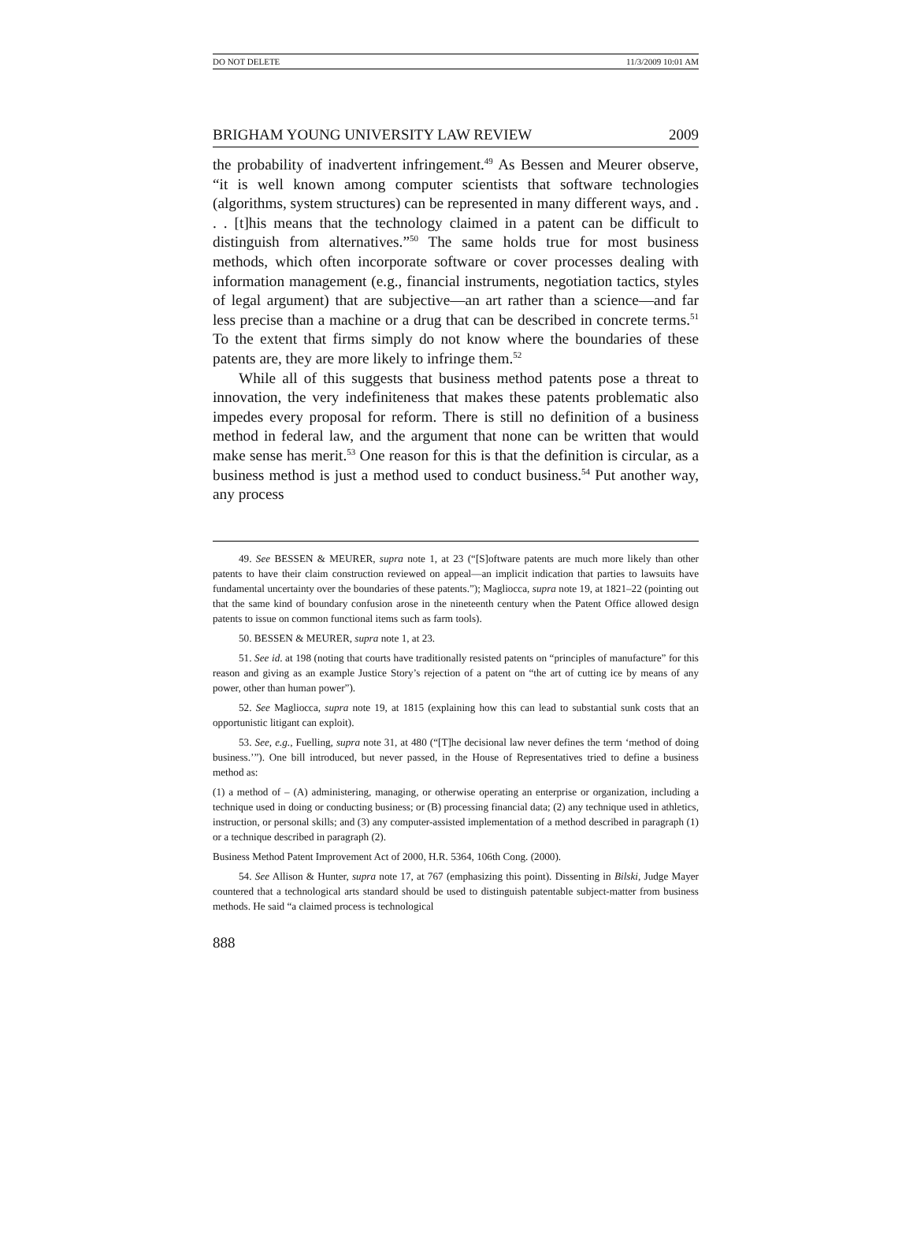DO NOT DELETE 11/3/2009 10:01 AM
BRIGHAM YOUNG UNIVERSITY LAW REVIEW 2009
the probability of inadvertent infringement.<sup>49</sup> As Bessen and Meurer observe, “it is well known among computer scientists that software technologies (algorithms, system structures) can be represented in many different ways, and . . . [t]his means that the technology claimed in a patent can be difficult to distinguish from alternatives.”<sup>50</sup> The same holds true for most business methods, which often incorporate software or cover processes dealing with information management (e.g., financial instruments, negotiation tactics, styles of legal argument) that are subjective—an art rather than a science—and far less precise than a machine or a drug that can be described in concrete terms.<sup>51</sup> To the extent that firms simply do not know where the boundaries of these patents are, they are more likely to infringe them.<sup>52</sup>
While all of this suggests that business method patents pose a threat to innovation, the very indefiniteness that makes these patents problematic also impedes every proposal for reform. There is still no definition of a business method in federal law, and the argument that none can be written that would make sense has merit.<sup>53</sup> One reason for this is that the definition is circular, as a business method is just a method used to conduct business.<sup>54</sup> Put another way, any process
49. See BESSEN & MEURER, supra note 1, at 23 (“[S]oftware patents are much more likely than other patents to have their claim construction reviewed on appeal—an implicit indication that parties to lawsuits have fundamental uncertainty over the boundaries of these patents.”); Magliocca, supra note 19, at 1821–22 (pointing out that the same kind of boundary confusion arose in the nineteenth century when the Patent Office allowed design patents to issue on common functional items such as farm tools).
50. BESSEN & MEURER, supra note 1, at 23.
51. See id. at 198 (noting that courts have traditionally resisted patents on “principles of manufacture” for this reason and giving as an example Justice Story’s rejection of a patent on “the art of cutting ice by means of any power, other than human power”).
52. See Magliocca, supra note 19, at 1815 (explaining how this can lead to substantial sunk costs that an opportunistic litigant can exploit).
53. See, e.g., Fuelling, supra note 31, at 480 (“[T]he decisional law never defines the term ‘method of doing business.’”). One bill introduced, but never passed, in the House of Representatives tried to define a business method as:
(1) a method of – (A) administering, managing, or otherwise operating an enterprise or organization, including a technique used in doing or conducting business; or (B) processing financial data; (2) any technique used in athletics, instruction, or personal skills; and (3) any computer-assisted implementation of a method described in paragraph (1) or a technique described in paragraph (2).
Business Method Patent Improvement Act of 2000, H.R. 5364, 106th Cong. (2000).
54. See Allison & Hunter, supra note 17, at 767 (emphasizing this point). Dissenting in Bilski, Judge Mayer countered that a technological arts standard should be used to distinguish patentable subject-matter from business methods. He said “a claimed process is technological
888